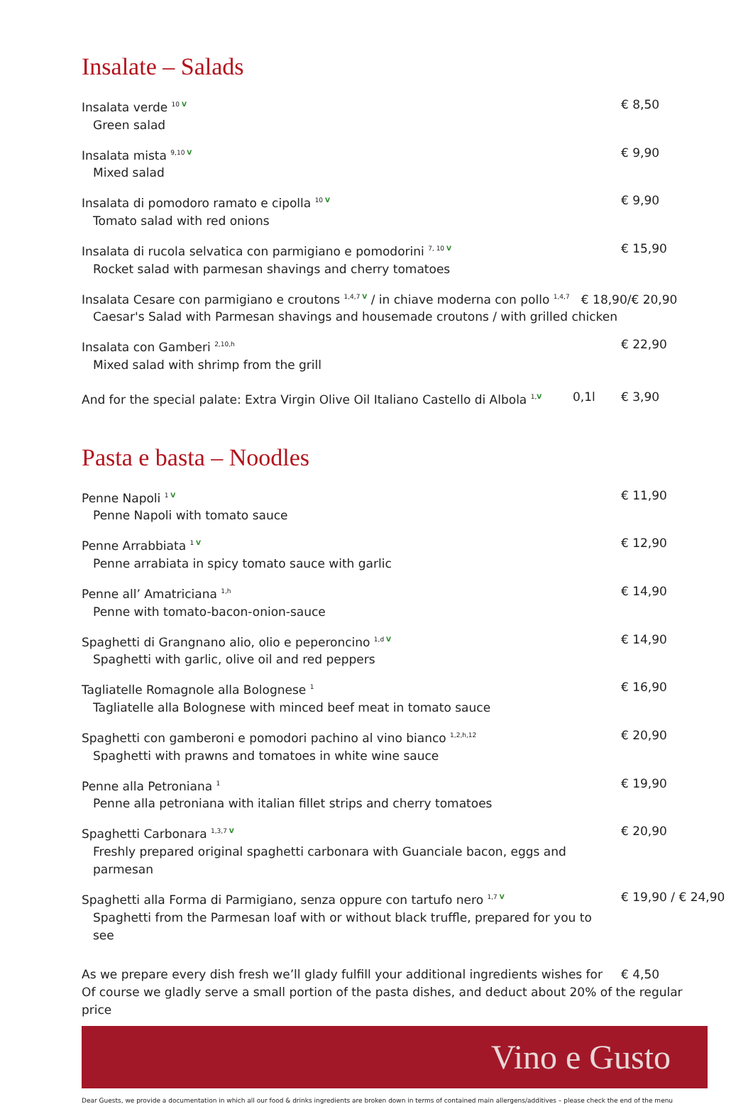Insalate – Salads
Insalata verde <sup>10 V</sup>
Green salad
€ 8,50
Insalata mista <sup>9,10 V</sup>
Mixed salad
€ 9,90
Insalata di pomodoro ramato e cipolla <sup>10 V</sup>
Tomato salad with red onions
€ 9,90
Insalata di rucola selvatica con parmigiano e pomodorini <sup>7, 10 V</sup>
Rocket salad with parmesan shavings and cherry tomatoes
€ 15,90
Insalata Cesare con parmigiano e croutons <sup>1,4,7 V</sup> / in chiave moderna con pollo <sup>1,4,7</sup> € 18,90/€ 20,90
Caesar's Salad with Parmesan shavings and housemade croutons / with grilled chicken
Insalata con Gamberi <sup>2,10,h</sup>
Mixed salad with shrimp from the grill
€ 22,90
And for the special palate: Extra Virgin Olive Oil Italiano Castello di Albola <sup>1,V</sup>
0,1l € 3,90
Pasta e basta – Noodles
Penne Napoli <sup>1 V</sup>
Penne Napoli with tomato sauce
€ 11,90
Penne Arrabbiata <sup>1 V</sup>
Penne arrabiata in spicy tomato sauce with garlic
€ 12,90
Penne all’ Amatriciana <sup>1,h</sup>
Penne with tomato-bacon-onion-sauce
€ 14,90
Spaghetti di Grangnano alio, olio e peperoncino <sup>1,d V</sup>
Spaghetti with garlic, olive oil and red peppers
€ 14,90
Tagliatelle Romagnole alla Bolognese <sup>1</sup>
Tagliatelle alla Bolognese with minced beef meat in tomato sauce
€ 16,90
Spaghetti con gamberoni e pomodori pachino al vino bianco <sup>1,2,h,12</sup>
Spaghetti with prawns and tomatoes in white wine sauce
€ 20,90
Penne alla Petroniana <sup>1</sup>
Penne alla petroniana with italian fillet strips and cherry tomatoes
€ 19,90
Spaghetti Carbonara <sup>1,3,7 V</sup>
Freshly prepared original spaghetti carbonara with Guanciale bacon, eggs and parmesan
€ 20,90
Spaghetti alla Forma di Parmigiano, senza oppure con tartufo nero <sup>1,7 V</sup>
Spaghetti from the Parmesan loaf with or without black truffle, prepared for you to see
€ 19,90 / € 24,90
As we prepare every dish fresh we’ll glady fulfill your additional ingredients wishes for
€ 4,50
Of course we gladly serve a small portion of the pasta dishes, and deduct about 20% of the regular price
Vino e Gusto
Dear Guests, we provide a documentation in which all our food & drinks ingredients are broken down in terms of contained main allergens/additives – please check the end of the menu